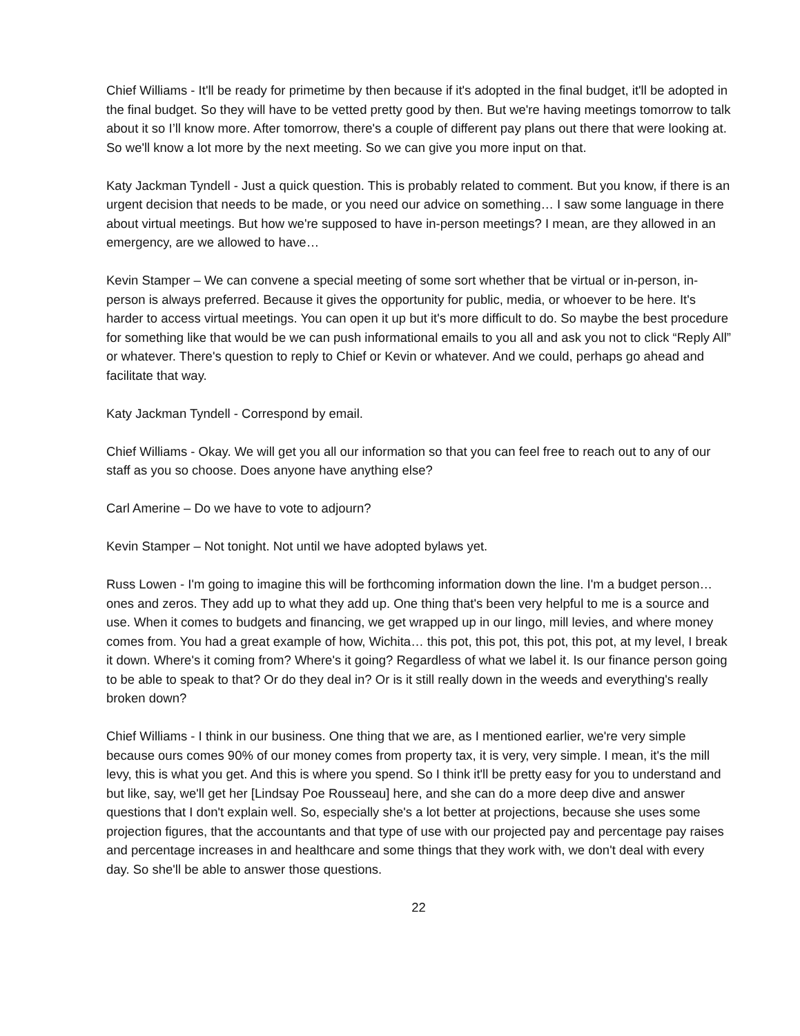Chief Williams - It'll be ready for primetime by then because if it's adopted in the final budget, it'll be adopted in the final budget. So they will have to be vetted pretty good by then. But we're having meetings tomorrow to talk about it so I’ll know more. After tomorrow, there's a couple of different pay plans out there that were looking at. So we'll know a lot more by the next meeting. So we can give you more input on that.
Katy Jackman Tyndell - Just a quick question. This is probably related to comment. But you know, if there is an urgent decision that needs to be made, or you need our advice on something… I saw some language in there about virtual meetings. But how we're supposed to have in-person meetings? I mean, are they allowed in an emergency, are we allowed to have…
Kevin Stamper – We can convene a special meeting of some sort whether that be virtual or in-person, in-person is always preferred. Because it gives the opportunity for public, media, or whoever to be here. It's harder to access virtual meetings. You can open it up but it's more difficult to do. So maybe the best procedure for something like that would be we can push informational emails to you all and ask you not to click “Reply All” or whatever. There's question to reply to Chief or Kevin or whatever. And we could, perhaps go ahead and facilitate that way.
Katy Jackman Tyndell - Correspond by email.
Chief Williams - Okay. We will get you all our information so that you can feel free to reach out to any of our staff as you so choose. Does anyone have anything else?
Carl Amerine – Do we have to vote to adjourn?
Kevin Stamper – Not tonight. Not until we have adopted bylaws yet.
Russ Lowen - I'm going to imagine this will be forthcoming information down the line. I'm a budget person… ones and zeros. They add up to what they add up. One thing that's been very helpful to me is a source and use. When it comes to budgets and financing, we get wrapped up in our lingo, mill levies, and where money comes from. You had a great example of how, Wichita… this pot, this pot, this pot, this pot, at my level, I break it down. Where's it coming from? Where's it going? Regardless of what we label it. Is our finance person going to be able to speak to that? Or do they deal in? Or is it still really down in the weeds and everything's really broken down?
Chief Williams - I think in our business. One thing that we are, as I mentioned earlier, we're very simple because ours comes 90% of our money comes from property tax, it is very, very simple. I mean, it's the mill levy, this is what you get. And this is where you spend. So I think it'll be pretty easy for you to understand and but like, say, we'll get her [Lindsay Poe Rousseau] here, and she can do a more deep dive and answer questions that I don't explain well. So, especially she's a lot better at projections, because she uses some projection figures, that the accountants and that type of use with our projected pay and percentage pay raises and percentage increases in and healthcare and some things that they work with, we don't deal with every day. So she'll be able to answer those questions.
22